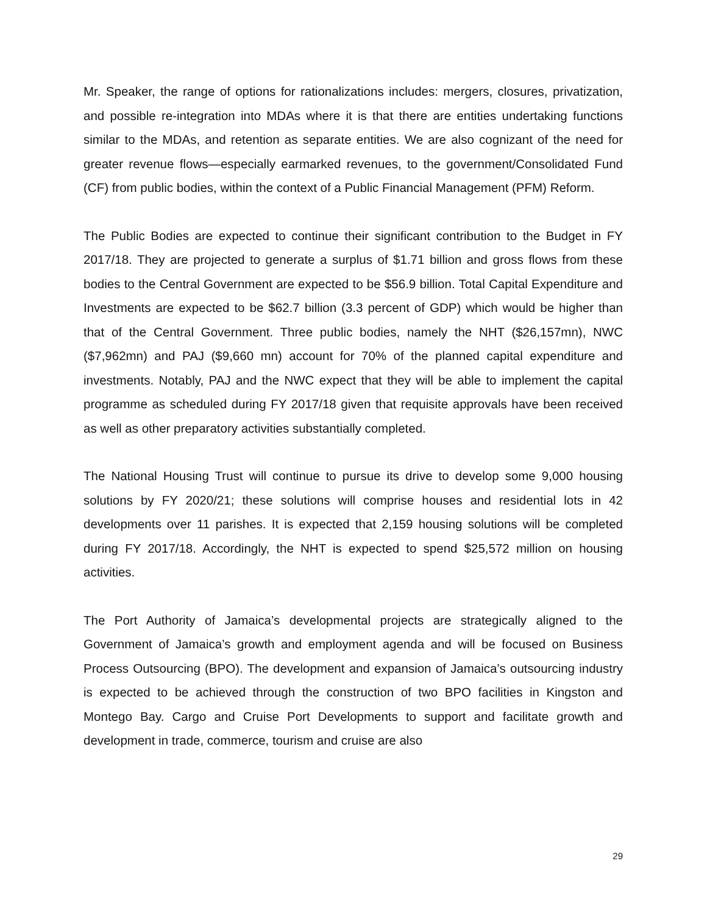Mr. Speaker, the range of options for rationalizations includes: mergers, closures, privatization, and possible re-integration into MDAs where it is that there are entities undertaking functions similar to the MDAs, and retention as separate entities. We are also cognizant of the need for greater revenue flows—especially earmarked revenues, to the government/Consolidated Fund (CF) from public bodies, within the context of a Public Financial Management (PFM) Reform.
The Public Bodies are expected to continue their significant contribution to the Budget in FY 2017/18. They are projected to generate a surplus of $1.71 billion and gross flows from these bodies to the Central Government are expected to be $56.9 billion. Total Capital Expenditure and Investments are expected to be $62.7 billion (3.3 percent of GDP) which would be higher than that of the Central Government. Three public bodies, namely the NHT ($26,157mn), NWC ($7,962mn) and PAJ ($9,660 mn) account for 70% of the planned capital expenditure and investments. Notably, PAJ and the NWC expect that they will be able to implement the capital programme as scheduled during FY 2017/18 given that requisite approvals have been received as well as other preparatory activities substantially completed.
The National Housing Trust will continue to pursue its drive to develop some 9,000 housing solutions by FY 2020/21; these solutions will comprise houses and residential lots in 42 developments over 11 parishes. It is expected that 2,159 housing solutions will be completed during FY 2017/18. Accordingly, the NHT is expected to spend $25,572 million on housing activities.
The Port Authority of Jamaica’s developmental projects are strategically aligned to the Government of Jamaica’s growth and employment agenda and will be focused on Business Process Outsourcing (BPO). The development and expansion of Jamaica’s outsourcing industry is expected to be achieved through the construction of two BPO facilities in Kingston and Montego Bay. Cargo and Cruise Port Developments to support and facilitate growth and development in trade, commerce, tourism and cruise are also
29